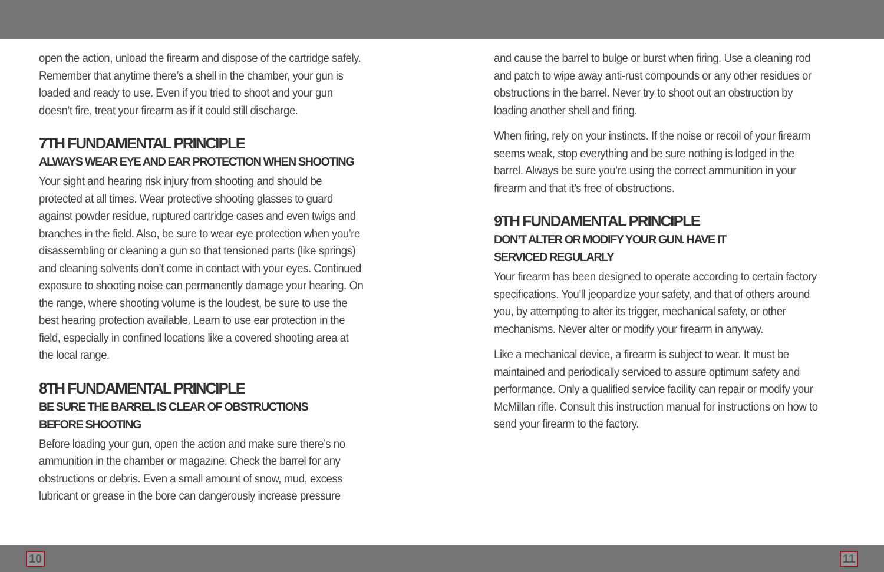open the action, unload the firearm and dispose of the cartridge safely. Remember that anytime there’s a shell in the chamber, your gun is loaded and ready to use. Even if you tried to shoot and your gun doesn’t fire, treat your firearm as if it could still discharge.
7TH FUNDAMENTAL PRINCIPLE
ALWAYS WEAR EYE AND EAR PROTECTION WHEN SHOOTING
Your sight and hearing risk injury from shooting and should be protected at all times. Wear protective shooting glasses to guard against powder residue, ruptured cartridge cases and even twigs and branches in the field. Also, be sure to wear eye protection when you’re disassembling or cleaning a gun so that tensioned parts (like springs) and cleaning solvents don’t come in contact with your eyes. Continued exposure to shooting noise can permanently damage your hearing. On the range, where shooting volume is the loudest, be sure to use the best hearing protection available. Learn to use ear protection in the field, especially in confined locations like a covered shooting area at the local range.
8TH FUNDAMENTAL PRINCIPLE
BE SURE THE BARREL IS CLEAR OF OBSTRUCTIONS
BEFORE SHOOTING
Before loading your gun, open the action and make sure there’s no ammunition in the chamber or magazine. Check the barrel for any obstructions or debris. Even a small amount of snow, mud, excess lubricant or grease in the bore can dangerously increase pressure
and cause the barrel to bulge or burst when firing. Use a cleaning rod and patch to wipe away anti-rust compounds or any other residues or obstructions in the barrel. Never try to shoot out an obstruction by loading another shell and firing.
When firing, rely on your instincts. If the noise or recoil of your firearm seems weak, stop everything and be sure nothing is lodged in the barrel. Always be sure you’re using the correct ammunition in your firearm and that it’s free of obstructions.
9TH FUNDAMENTAL PRINCIPLE
DON’T ALTER OR MODIFY YOUR GUN. HAVE IT
SERVICED REGULARLY
Your firearm has been designed to operate according to certain factory specifications. You’ll jeopardize your safety, and that of others around you, by attempting to alter its trigger, mechanical safety, or other mechanisms. Never alter or modify your firearm in anyway.
Like a mechanical device, a firearm is subject to wear. It must be maintained and periodically serviced to assure optimum safety and performance. Only a qualified service facility can repair or modify your McMillan rifle. Consult this instruction manual for instructions on how to send your firearm to the factory.
10 11